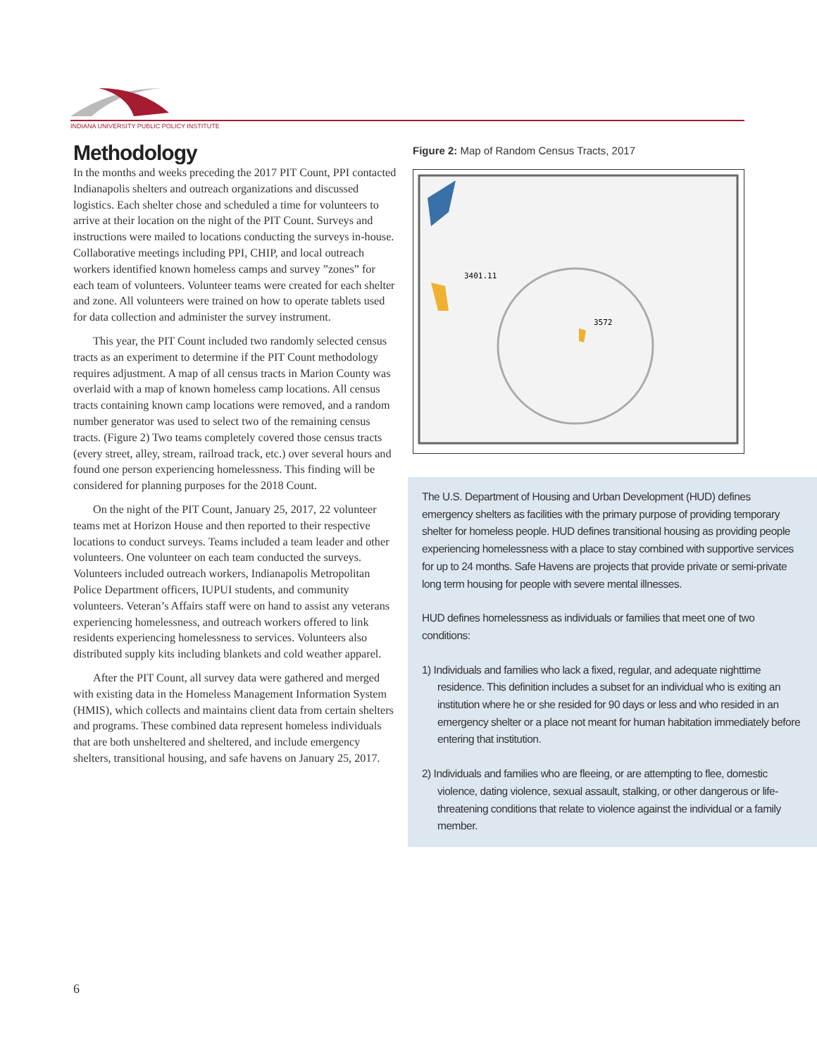INDIANA UNIVERSITY PUBLIC POLICY INSTITUTE
Methodology
In the months and weeks preceding the 2017 PIT Count, PPI contacted Indianapolis shelters and outreach organizations and discussed logistics. Each shelter chose and scheduled a time for volunteers to arrive at their location on the night of the PIT Count. Surveys and instructions were mailed to locations conducting the surveys in-house. Collaborative meetings including PPI, CHIP, and local outreach workers identified known homeless camps and survey ”zones” for each team of volunteers. Volunteer teams were created for each shelter and zone. All volunteers were trained on how to operate tablets used for data collection and administer the survey instrument.
This year, the PIT Count included two randomly selected census tracts as an experiment to determine if the PIT Count methodology requires adjustment. A map of all census tracts in Marion County was overlaid with a map of known homeless camp locations. All census tracts containing known camp locations were removed, and a random number generator was used to select two of the remaining census tracts. (Figure 2) Two teams completely covered those census tracts (every street, alley, stream, railroad track, etc.) over several hours and found one person experiencing homelessness. This finding will be considered for planning purposes for the 2018 Count.
On the night of the PIT Count, January 25, 2017, 22 volunteer teams met at Horizon House and then reported to their respective locations to conduct surveys. Teams included a team leader and other volunteers. One volunteer on each team conducted the surveys. Volunteers included outreach workers, Indianapolis Metropolitan Police Department officers, IUPUI students, and community volunteers. Veteran’s Affairs staff were on hand to assist any veterans experiencing homelessness, and outreach workers offered to link residents experiencing homelessness to services. Volunteers also distributed supply kits including blankets and cold weather apparel.
After the PIT Count, all survey data were gathered and merged with existing data in the Homeless Management Information System (HMIS), which collects and maintains client data from certain shelters and programs. These combined data represent homeless individuals that are both unsheltered and sheltered, and include emergency shelters, transitional housing, and safe havens on January 25, 2017.
Figure 2: Map of Random Census Tracts, 2017
3401.11
3572
The U.S. Department of Housing and Urban Development (HUD) defines emergency shelters as facilities with the primary purpose of providing temporary shelter for homeless people. HUD defines transitional housing as providing people experiencing homelessness with a place to stay combined with supportive services for up to 24 months. Safe Havens are projects that provide private or semi-private long term housing for people with severe mental illnesses.
HUD defines homelessness as individuals or families that meet one of two conditions:
1) Individuals and families who lack a fixed, regular, and adequate nighttime residence. This definition includes a subset for an individual who is exiting an institution where he or she resided for 90 days or less and who resided in an emergency shelter or a place not meant for human habitation immediately before entering that institution.
2) Individuals and families who are fleeing, or are attempting to flee, domestic violence, dating violence, sexual assault, stalking, or other dangerous or life-threatening conditions that relate to violence against the individual or a family member.
6